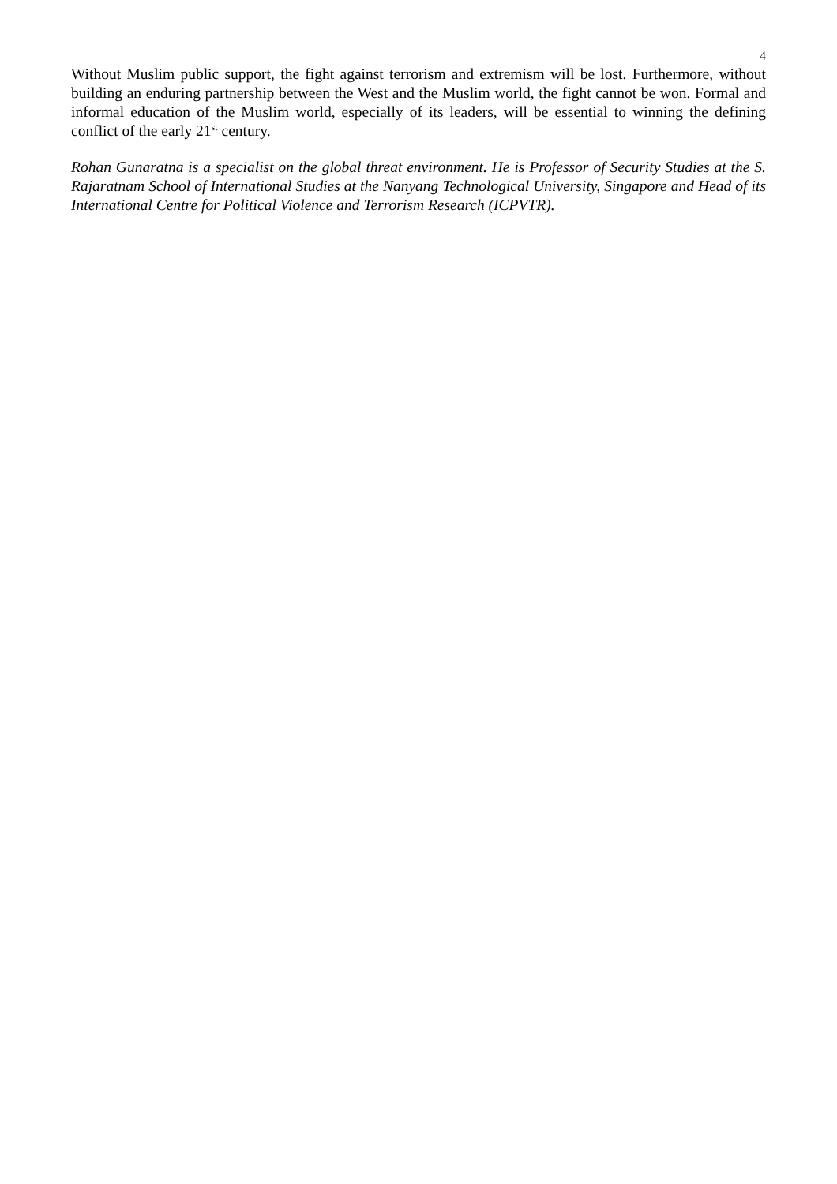4
Without Muslim public support, the fight against terrorism and extremism will be lost. Furthermore, without building an enduring partnership between the West and the Muslim world, the fight cannot be won. Formal and informal education of the Muslim world, especially of its leaders, will be essential to winning the defining conflict of the early 21<sup>st</sup> century.
Rohan Gunaratna is a specialist on the global threat environment. He is Professor of Security Studies at the S. Rajaratnam School of International Studies at the Nanyang Technological University, Singapore and Head of its International Centre for Political Violence and Terrorism Research (ICPVTR).